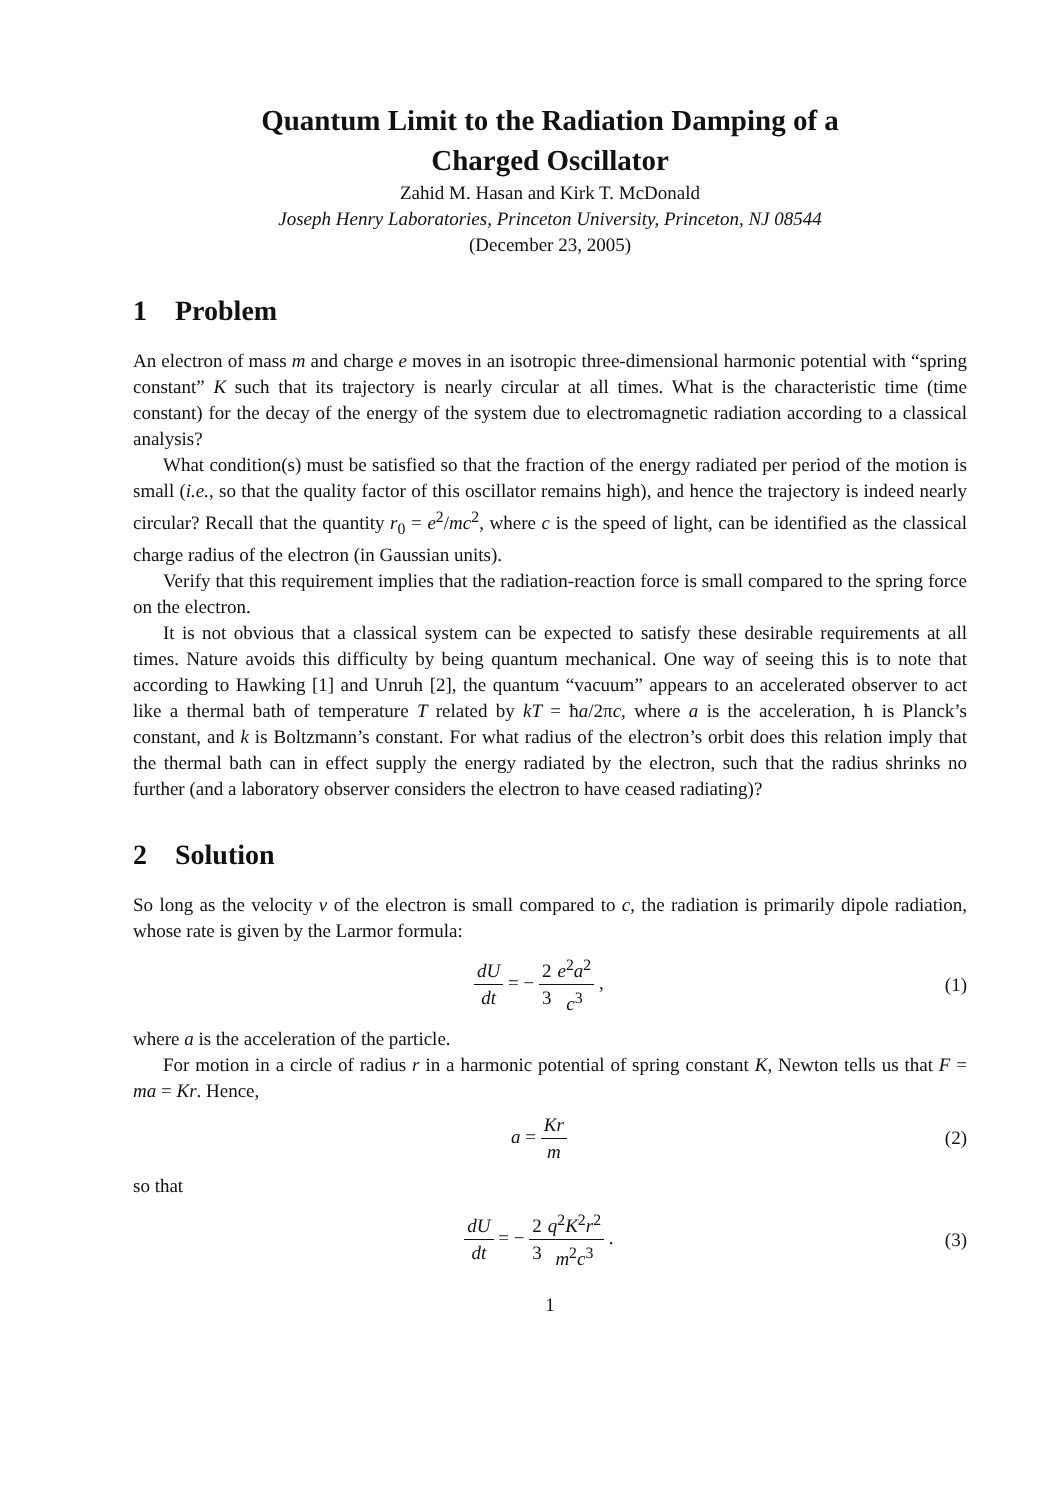Quantum Limit to the Radiation Damping of a
Charged Oscillator
Zahid M. Hasan and Kirk T. McDonald
Joseph Henry Laboratories, Princeton University, Princeton, NJ 08544
(December 23, 2005)
1 Problem
An electron of mass m and charge e moves in an isotropic three-dimensional harmonic potential with “spring constant” K such that its trajectory is nearly circular at all times. What is the characteristic time (time constant) for the decay of the energy of the system due to electromagnetic radiation according to a classical analysis?
What condition(s) must be satisfied so that the fraction of the energy radiated per period of the motion is small (i.e., so that the quality factor of this oscillator remains high), and hence the trajectory is indeed nearly circular? Recall that the quantity r<sub>0</sub> = e<sup>2</sup>/mc<sup>2</sup>, where c is the speed of light, can be identified as the classical charge radius of the electron (in Gaussian units).
Verify that this requirement implies that the radiation-reaction force is small compared to the spring force on the electron.
It is not obvious that a classical system can be expected to satisfy these desirable requirements at all times. Nature avoids this difficulty by being quantum mechanical. One way of seeing this is to note that according to Hawking [1] and Unruh [2], the quantum “vacuum” appears to an accelerated observer to act like a thermal bath of temperature T related by kT = ħa/2πc, where a is the acceleration, ħ is Planck’s constant, and k is Boltzmann’s constant. For what radius of the electron’s orbit does this relation imply that the thermal bath can in effect supply the energy radiated by the electron, such that the radius shrinks no further (and a laboratory observer considers the electron to have ceased radiating)?
2 Solution
So long as the velocity v of the electron is small compared to c, the radiation is primarily dipole radiation, whose rate is given by the Larmor formula:
dU dt = − 2 3 e<sup>2</sup>a<sup>2</sup> c<sup>3</sup> , (1)
where a is the acceleration of the particle.
For motion in a circle of radius r in a harmonic potential of spring constant K, Newton tells us that F = ma = Kr. Hence,
a = Kr m (2)
so that
dU dt = − 2 3 q<sup>2</sup>K<sup>2</sup>r<sup>2</sup> m<sup>2</sup>c<sup>3</sup> . (3)
1